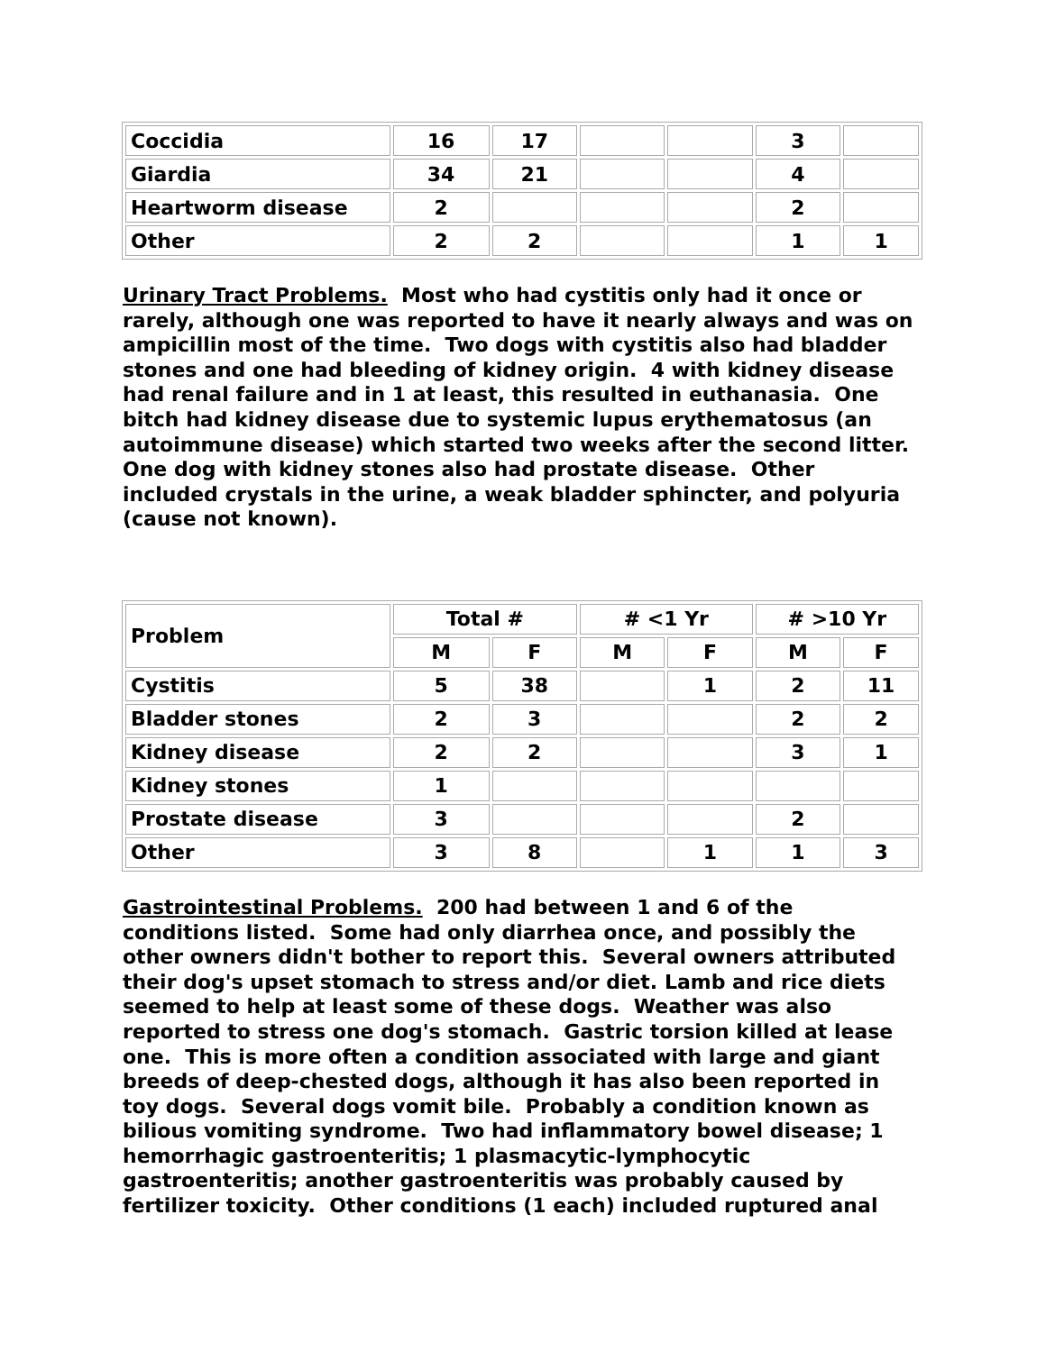| Coccidia | 16 | 17 | | | 3 | |
| Giardia | 34 | 21 | | | 4 | |
| Heartworm disease | 2 | | | | 2 | |
| Other | 2 | 2 | | | 1 | 1 |
Urinary Tract Problems. Most who had cystitis only had it once or rarely, although one was reported to have it nearly always and was on ampicillin most of the time. Two dogs with cystitis also had bladder stones and one had bleeding of kidney origin. 4 with kidney disease had renal failure and in 1 at least, this resulted in euthanasia. One bitch had kidney disease due to systemic lupus erythematosus (an autoimmune disease) which started two weeks after the second litter. One dog with kidney stones also had prostate disease. Other included crystals in the urine, a weak bladder sphincter, and polyuria (cause not known).
| Problem | Total # | | # <1 Yr | | # >10 Yr | |
| --- | --- | --- | --- | --- | --- | --- |
| | M | F | M | F | M | F |
| Cystitis | 5 | 38 | | 1 | 2 | 11 |
| Bladder stones | 2 | 3 | | | 2 | 2 |
| Kidney disease | 2 | 2 | | | 3 | 1 |
| Kidney stones | 1 | | | | | |
| Prostate disease | 3 | | | | 2 | |
| Other | 3 | 8 | | 1 | 1 | 3 |
Gastrointestinal Problems. 200 had between 1 and 6 of the conditions listed. Some had only diarrhea once, and possibly the other owners didn't bother to report this. Several owners attributed their dog's upset stomach to stress and/or diet. Lamb and rice diets seemed to help at least some of these dogs. Weather was also reported to stress one dog's stomach. Gastric torsion killed at lease one. This is more often a condition associated with large and giant breeds of deep-chested dogs, although it has also been reported in toy dogs. Several dogs vomit bile. Probably a condition known as bilious vomiting syndrome. Two had inflammatory bowel disease; 1 hemorrhagic gastroenteritis; 1 plasmacytic-lymphocytic gastroenteritis; another gastroenteritis was probably caused by fertilizer toxicity. Other conditions (1 each) included ruptured anal